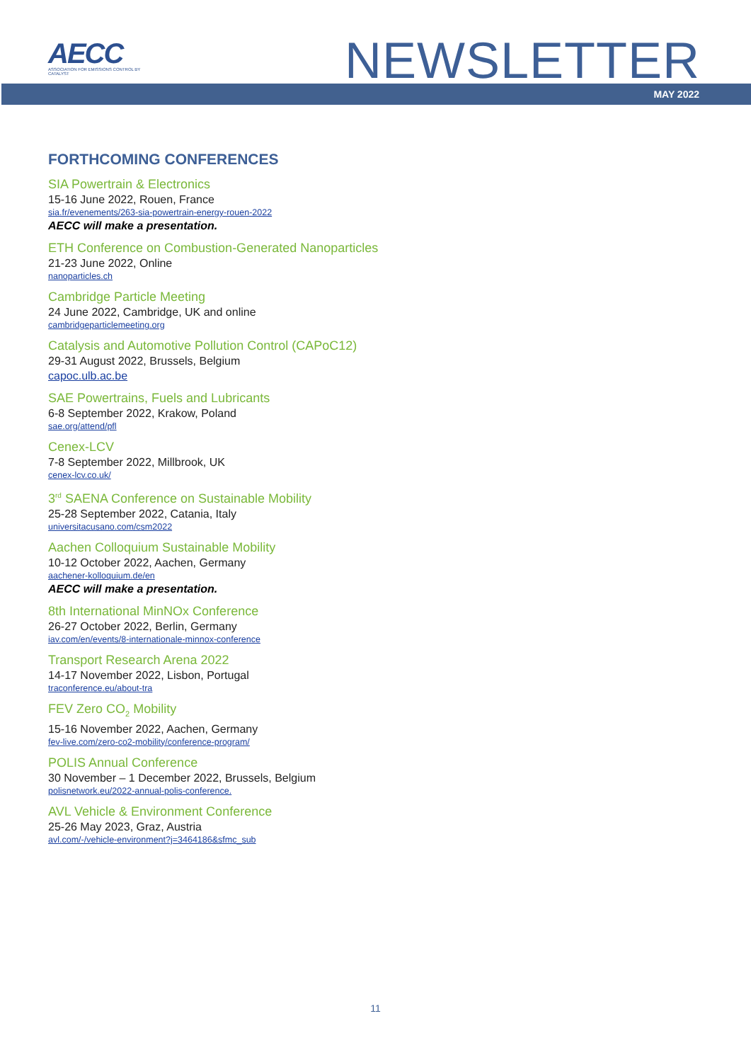AECC
ASSOCIATION FOR EMISSIONS CONTROL BY CATALYST
NEWSLETTER
MAY 2022
FORTHCOMING CONFERENCES
SIA Powertrain & Electronics
15-16 June 2022, Rouen, France
sia.fr/evenements/263-sia-powertrain-energy-rouen-2022
AECC will make a presentation.
ETH Conference on Combustion-Generated Nanoparticles
21-23 June 2022, Online
nanoparticles.ch
Cambridge Particle Meeting
24 June 2022, Cambridge, UK and online
cambridgeparticlemeeting.org
Catalysis and Automotive Pollution Control (CAPoC12)
29-31 August 2022, Brussels, Belgium
capoc.ulb.ac.be
SAE Powertrains, Fuels and Lubricants
6-8 September 2022, Krakow, Poland
sae.org/attend/pfl
Cenex-LCV
7-8 September 2022, Millbrook, UK
cenex-lcv.co.uk/
3<sup>rd</sup> SAENA Conference on Sustainable Mobility
25-28 September 2022, Catania, Italy
universitacusano.com/csm2022
Aachen Colloquium Sustainable Mobility
10-12 October 2022, Aachen, Germany
aachener-kolloquium.de/en
AECC will make a presentation.
8th International MinNOx Conference
26-27 October 2022, Berlin, Germany
iav.com/en/events/8-internationale-minnox-conference
Transport Research Arena 2022
14-17 November 2022, Lisbon, Portugal
traconference.eu/about-tra
FEV Zero CO<sub>2</sub> Mobility
15-16 November 2022, Aachen, Germany
fev-live.com/zero-co2-mobility/conference-program/
POLIS Annual Conference
30 November – 1 December 2022, Brussels, Belgium
polisnetwork.eu/2022-annual-polis-conference.
AVL Vehicle & Environment Conference
25-26 May 2023, Graz, Austria
avl.com/-/vehicle-environment?j=3464186&sfmc_sub
11